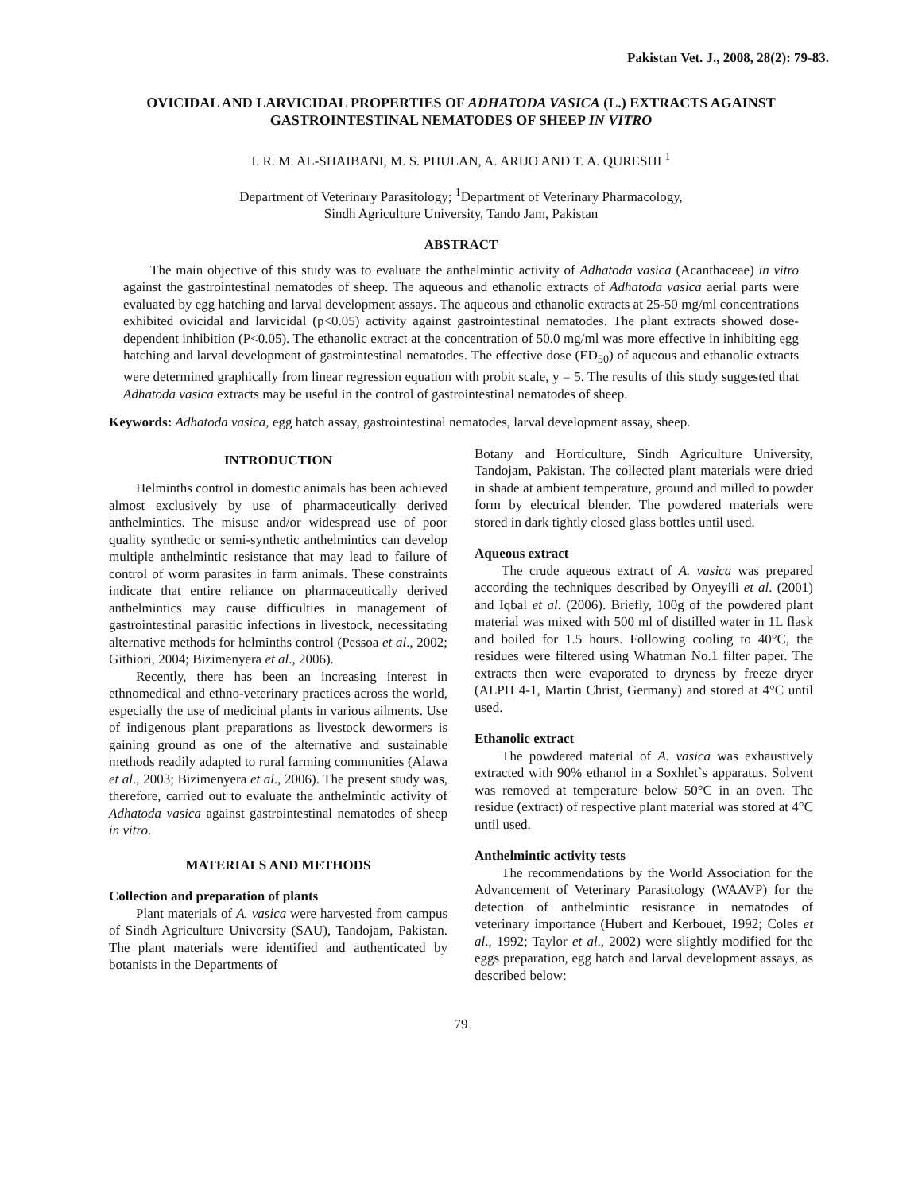Pakistan Vet. J., 2008, 28(2): 79-83.
OVICIDAL AND LARVICIDAL PROPERTIES OF ADHATODA VASICA (L.) EXTRACTS AGAINST GASTROINTESTINAL NEMATODES OF SHEEP IN VITRO
I. R. M. AL-SHAIBANI, M. S. PHULAN, A. ARIJO AND T. A. QURESHI <sup>1</sup>
Department of Veterinary Parasitology; <sup>1</sup>Department of Veterinary Pharmacology,
Sindh Agriculture University, Tando Jam, Pakistan
ABSTRACT
The main objective of this study was to evaluate the anthelmintic activity of Adhatoda vasica (Acanthaceae) in vitro against the gastrointestinal nematodes of sheep. The aqueous and ethanolic extracts of Adhatoda vasica aerial parts were evaluated by egg hatching and larval development assays. The aqueous and ethanolic extracts at 25-50 mg/ml concentrations exhibited ovicidal and larvicidal (p<0.05) activity against gastrointestinal nematodes. The plant extracts showed dose-dependent inhibition (P<0.05). The ethanolic extract at the concentration of 50.0 mg/ml was more effective in inhibiting egg hatching and larval development of gastrointestinal nematodes. The effective dose (ED<sub>50</sub>) of aqueous and ethanolic extracts were determined graphically from linear regression equation with probit scale, y = 5. The results of this study suggested that Adhatoda vasica extracts may be useful in the control of gastrointestinal nematodes of sheep.
Keywords: Adhatoda vasica, egg hatch assay, gastrointestinal nematodes, larval development assay, sheep.
INTRODUCTION
Helminths control in domestic animals has been achieved almost exclusively by use of pharmaceutically derived anthelmintics. The misuse and/or widespread use of poor quality synthetic or semi-synthetic anthelmintics can develop multiple anthelmintic resistance that may lead to failure of control of worm parasites in farm animals. These constraints indicate that entire reliance on pharmaceutically derived anthelmintics may cause difficulties in management of gastrointestinal parasitic infections in livestock, necessitating alternative methods for helminths control (Pessoa et al., 2002; Githiori, 2004; Bizimenyera et al., 2006).
Recently, there has been an increasing interest in ethnomedical and ethno-veterinary practices across the world, especially the use of medicinal plants in various ailments. Use of indigenous plant preparations as livestock dewormers is gaining ground as one of the alternative and sustainable methods readily adapted to rural farming communities (Alawa et al., 2003; Bizimenyera et al., 2006). The present study was, therefore, carried out to evaluate the anthelmintic activity of Adhatoda vasica against gastrointestinal nematodes of sheep in vitro.
MATERIALS AND METHODS
Collection and preparation of plants
Plant materials of A. vasica were harvested from campus of Sindh Agriculture University (SAU), Tandojam, Pakistan. The plant materials were identified and authenticated by botanists in the Departments of
Botany and Horticulture, Sindh Agriculture University, Tandojam, Pakistan. The collected plant materials were dried in shade at ambient temperature, ground and milled to powder form by electrical blender. The powdered materials were stored in dark tightly closed glass bottles until used.
Aqueous extract
The crude aqueous extract of A. vasica was prepared according the techniques described by Onyeyili et al. (2001) and Iqbal et al. (2006). Briefly, 100g of the powdered plant material was mixed with 500 ml of distilled water in 1L flask and boiled for 1.5 hours. Following cooling to 40°C, the residues were filtered using Whatman No.1 filter paper. The extracts then were evaporated to dryness by freeze dryer (ALPH 4-1, Martin Christ, Germany) and stored at 4°C until used.
Ethanolic extract
The powdered material of A. vasica was exhaustively extracted with 90% ethanol in a Soxhlet`s apparatus. Solvent was removed at temperature below 50°C in an oven. The residue (extract) of respective plant material was stored at 4°C until used.
Anthelmintic activity tests
The recommendations by the World Association for the Advancement of Veterinary Parasitology (WAAVP) for the detection of anthelmintic resistance in nematodes of veterinary importance (Hubert and Kerbouet, 1992; Coles et al., 1992; Taylor et al., 2002) were slightly modified for the eggs preparation, egg hatch and larval development assays, as described below:
79